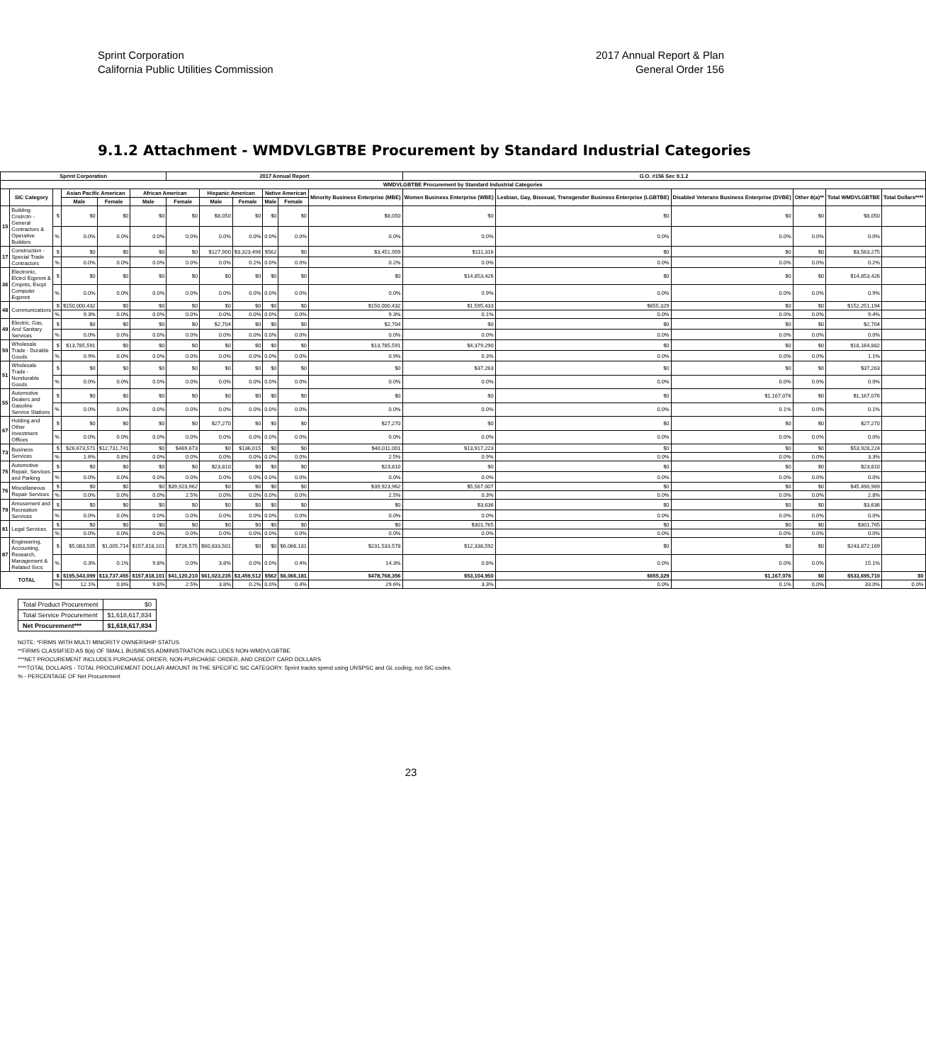Sprint Corporation
California Public Utilities Commission
2017 Annual Report & Plan
General Order 156
9.1.2 Attachment - WMDVLGBTBE Procurement by Standard Industrial Categories
| Sprint Corporation | | | | | | 2017 Annual Report | | | | | | G.O. #156 Sec 9.1.2 | | | | | |
| --- | --- | --- | --- | --- | --- | --- | --- | --- | --- | --- | --- | --- | --- | --- | --- | --- | --- |
| WMDVLGBTBE Procurement by Standard Industrial Categories | | | | | | | | | | | | | | | | | |
| | SIC Category | | Asian Pacific American | | African American | | Hispanic American | | Native American | | Minority Business Enterprise (MBE) | Women Business Enterprise (WBE) | Lesbian, Gay, Bisexual, Transgender Business Enterprise (LGBTBE) | Disabled Veterans Business Enterprise (DVBE) | Other 8(a)** | Total WMDVLGBTBE | Total Dollars**** |
| | | | Male | Female | Male | Female | Male | Female | Male | Female | | | | | | | |
| 15 | Building Cnstrctn - General Contractors & Operative Builders | $ | $0 | $0 | $0 | $0 | $8,050 | $0 | $0 | $0 | $8,050 | $0 | $0 | $0 | $0 | $8,050 | |
| | | % | 0.0% | 0.0% | 0.0% | 0.0% | 0.0% | 0.0% | 0.0% | 0.0% | 0.0% | 0.0% | 0.0% | 0.0% | 0.0% | 0.0% | |
| 17 | Construction - Special Trade Contractors | $ | $0 | $0 | $0 | $0 | $127,900 | $3,323,496 | $562 | $0 | $3,451,959 | $111,316 | $0 | $0 | $0 | $3,563,275 | |
| | | % | 0.0% | 0.0% | 0.0% | 0.0% | 0.0% | 0.2% | 0.0% | 0.0% | 0.2% | 0.0% | 0.0% | 0.0% | 0.0% | 0.2% | |
| 36 | Electronic, Elctrcl Eqpmnt & Cmpnts, Excpt Computer Eqpmnt | $ | $0 | $0 | $0 | $0 | $0 | $0 | $0 | $0 | $0 | $14,853,426 | $0 | $0 | $0 | $14,853,426 | |
| | | % | 0.0% | 0.0% | 0.0% | 0.0% | 0.0% | 0.0% | 0.0% | 0.0% | 0.0% | 0.9% | 0.0% | 0.0% | 0.0% | 0.9% | |
| 48 | Communications | $ | $150,000,432 | $0 | $0 | $0 | $0 | $0 | $0 | $0 | $150,000,432 | $1,595,433 | $655,329 | $0 | $0 | $152,251,194 | |
| | | % | 9.3% | 0.0% | 0.0% | 0.0% | 0.0% | 0.0% | 0.0% | 0.0% | 9.3% | 0.1% | 0.0% | 0.0% | 0.0% | 9.4% | |
| 49 | Electric, Gas, And Sanitary Services | $ | $0 | $0 | $0 | $0 | $2,704 | $0 | $0 | $0 | $2,704 | $0 | $0 | $0 | $0 | $2,704 | |
| | | % | 0.0% | 0.0% | 0.0% | 0.0% | 0.0% | 0.0% | 0.0% | 0.0% | 0.0% | 0.0% | 0.0% | 0.0% | 0.0% | 0.0% | |
| 50 | Wholesale Trade - Durable Goods | $ | $13,785,591 | $0 | $0 | $0 | $0 | $0 | $0 | $0 | $13,785,591 | $4,379,290 | $0 | $0 | $0 | $18,164,882 | |
| | | % | 0.9% | 0.0% | 0.0% | 0.0% | 0.0% | 0.0% | 0.0% | 0.0% | 0.9% | 0.3% | 0.0% | 0.0% | 0.0% | 1.1% | |
| 51 | Wholesale Trade - Nondurable Goods | $ | $0 | $0 | $0 | $0 | $0 | $0 | $0 | $0 | $0 | $37,263 | $0 | $0 | $0 | $37,263 | |
| | | % | 0.0% | 0.0% | 0.0% | 0.0% | 0.0% | 0.0% | 0.0% | 0.0% | 0.0% | 0.0% | 0.0% | 0.0% | 0.0% | 0.0% | |
| 55 | Automotive Dealers and Gasoline Service Stations | $ | $0 | $0 | $0 | $0 | $0 | $0 | $0 | $0 | $0 | $0 | $0 | $1,167,076 | $0 | $1,167,076 | |
| | | % | 0.0% | 0.0% | 0.0% | 0.0% | 0.0% | 0.0% | 0.0% | 0.0% | 0.0% | 0.0% | 0.0% | 0.1% | 0.0% | 0.1% | |
| 67 | Holding and Other Investment Offices | $ | $0 | $0 | $0 | $0 | $27,270 | $0 | $0 | $0 | $27,270 | $0 | $0 | $0 | $0 | $27,270 | |
| | | % | 0.0% | 0.0% | 0.0% | 0.0% | 0.0% | 0.0% | 0.0% | 0.0% | 0.0% | 0.0% | 0.0% | 0.0% | 0.0% | 0.0% | |
| 73 | Business Services | $ | $26,673,571 | $12,731,741 | $0 | $469,673 | $0 | $136,015 | $0 | $0 | $40,011,001 | $13,917,223 | $0 | $0 | $0 | $53,928,224 | |
| | | % | 1.6% | 0.8% | 0.0% | 0.0% | 0.0% | 0.0% | 0.0% | 0.0% | 2.5% | 0.9% | 0.0% | 0.0% | 0.0% | 3.3% | |
| 75 | Automotive Repair, Services and Parking | $ | $0 | $0 | $0 | $0 | $23,810 | $0 | $0 | $0 | $23,810 | $0 | $0 | $0 | $0 | $23,810 | |
| | | % | 0.0% | 0.0% | 0.0% | 0.0% | 0.0% | 0.0% | 0.0% | 0.0% | 0.0% | 0.0% | 0.0% | 0.0% | 0.0% | 0.0% | |
| 76 | Miscellaneous Repair Services | $ | $0 | $0 | $0 | $39,923,962 | $0 | $0 | $0 | $0 | $39,923,962 | $5,567,007 | $0 | $0 | $0 | $45,490,969 | |
| | | % | 0.0% | 0.0% | 0.0% | 2.5% | 0.0% | 0.0% | 0.0% | 0.0% | 2.5% | 0.3% | 0.0% | 0.0% | 0.0% | 2.8% | |
| 79 | Amusement and Recreation Services | $ | $0 | $0 | $0 | $0 | $0 | $0 | $0 | $0 | $0 | $3,636 | $0 | $0 | $0 | $3,636 | |
| | | % | 0.0% | 0.0% | 0.0% | 0.0% | 0.0% | 0.0% | 0.0% | 0.0% | 0.0% | 0.0% | 0.0% | 0.0% | 0.0% | 0.0% | |
| 81 | Legal Services | $ | $0 | $0 | $0 | $0 | $0 | $0 | $0 | $0 | $0 | $301,765 | $0 | $0 | $0 | $301,765 | |
| | | % | 0.0% | 0.0% | 0.0% | 0.0% | 0.0% | 0.0% | 0.0% | 0.0% | 0.0% | 0.0% | 0.0% | 0.0% | 0.0% | 0.0% | |
| 87 | Engineering, Accounting, Research, Management & Related Svcs | $ | $5,083,505 | $1,005,714 | $157,818,101 | $726,575 | $60,833,501 | $0 | $0 | $6,066,181 | $231,533,578 | $12,338,592 | $0 | $0 | $0 | $243,872,169 | |
| | | % | 0.3% | 0.1% | 9.8% | 0.0% | 3.8% | 0.0% | 0.0% | 0.4% | 14.3% | 0.8% | 0.0% | 0.0% | 0.0% | 15.1% | |
| TOTAL | | $ | $195,543,099 | $13,737,455 | $157,818,101 | $41,120,210 | $61,023,235 | $3,459,512 | $562 | $6,066,181 | $478,768,356 | $53,104,950 | $655,329 | $1,167,076 | $0 | $533,695,710 | $0 |
| | | % | 12.1% | 0.8% | 9.8% | 2.5% | 3.8% | 0.2% | 0.0% | 0.4% | 29.6% | 3.3% | 0.0% | 0.1% | 0.0% | 33.0% | 0.0% |
| Total Product Procurement | $0 |
| Total Service Procurement | $1,618,617,834 |
| Net Procurement*** | $1,618,617,834 |
NOTE: *FIRMS WITH MULTI MINORITY OWNERSHIP STATUS
**FIRMS CLASSIFIED AS 8(a) OF SMALL BUSINESS ADMINISTRATION INCLUDES NON-WMDVLGBTBE
***NET PROCUREMENT INCLUDES PURCHASE ORDER, NON-PURCHASE ORDER, AND CREDIT CARD DOLLARS
****TOTAL DOLLARS - TOTAL PROCUREMENT DOLLAR AMOUNT IN THE SPECIFIC SIC CATEGORY. Sprint tracks spend using UNSPSC and GL coding, not SIC codes.
% - PERCENTAGE OF Net Procurement
23